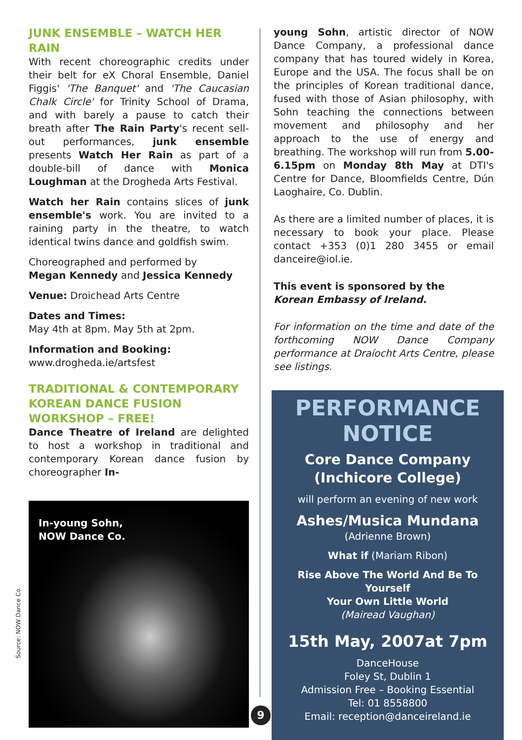JUNK ENSEMBLE – WATCH HER RAIN
With recent choreographic credits under their belt for eX Choral Ensemble, Daniel Figgis' 'The Banquet' and 'The Caucasian Chalk Circle' for Trinity School of Drama, and with barely a pause to catch their breath after The Rain Party's recent sell-out performances, junk ensemble presents Watch Her Rain as part of a double-bill of dance with Monica Loughman at the Drogheda Arts Festival.
Watch her Rain contains slices of junk ensemble's work. You are invited to a raining party in the theatre, to watch identical twins dance and goldfish swim.
Choreographed and performed by
Megan Kennedy and Jessica Kennedy
Venue: Droichead Arts Centre
Dates and Times:
May 4th at 8pm. May 5th at 2pm.
Information and Booking:
www.drogheda.ie/artsfest
TRADITIONAL & CONTEMPORARY KOREAN DANCE FUSION WORKSHOP – FREE!
Dance Theatre of Ireland are delighted to host a workshop in traditional and contemporary Korean dance fusion by choreographer In-
In-young Sohn,
NOW Dance Co.
young Sohn, artistic director of NOW Dance Company, a professional dance company that has toured widely in Korea, Europe and the USA. The focus shall be on the principles of Korean traditional dance, fused with those of Asian philosophy, with Sohn teaching the connections between movement and philosophy and her approach to the use of energy and breathing. The workshop will run from 5.00-6.15pm on Monday 8th May at DTI's Centre for Dance, Bloomfields Centre, Dún Laoghaire, Co. Dublin.
As there are a limited number of places, it is necessary to book your place. Please contact +353 (0)1 280 3455 or email danceire@iol.ie.
This event is sponsored by the
Korean Embassy of Ireland.
For information on the time and date of the forthcoming NOW Dance Company performance at Draíocht Arts Centre, please see listings.
PERFORMANCE NOTICE
Core Dance Company
(Inchicore College)
will perform an evening of new work
Ashes/Musica Mundana
(Adrienne Brown)
What if (Mariam Ribon)
Rise Above The World And Be To Yourself
Your Own Little World
(Mairead Vaughan)
15th May, 2007at 7pm
DanceHouse
Foley St, Dublin 1
Admission Free – Booking Essential
Tel: 01 8558800
Email: reception@danceireland.ie
Source: NOW Dance Co.
9